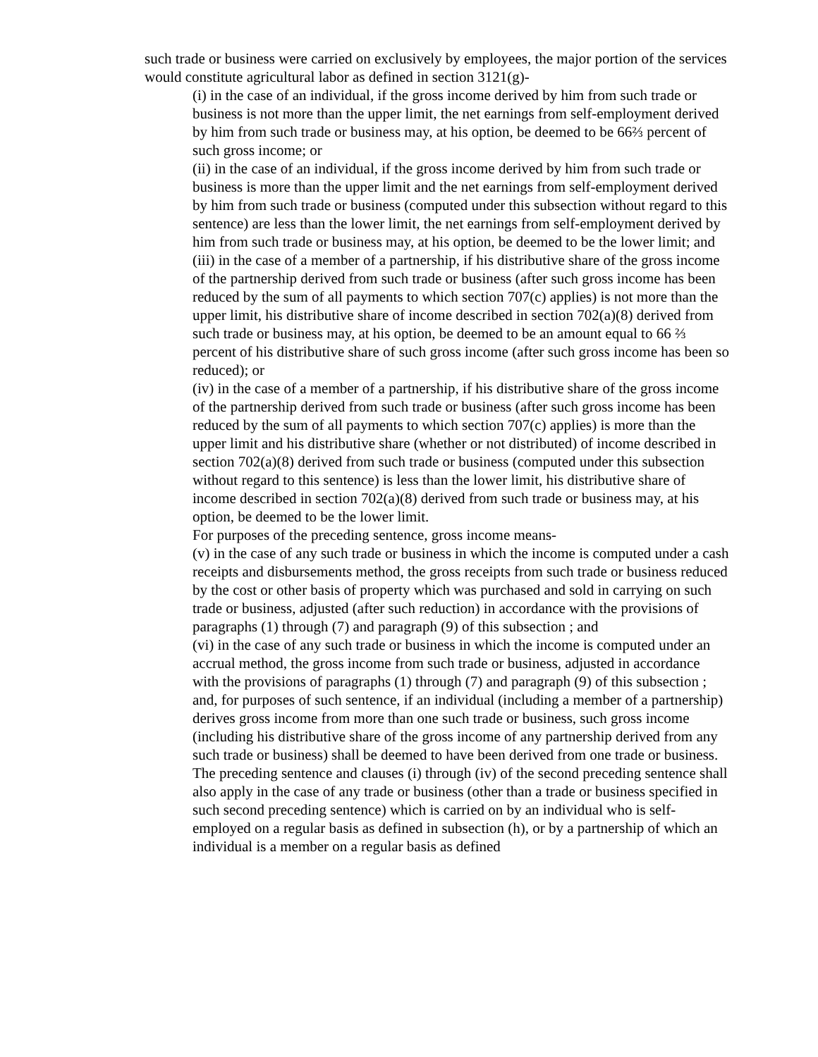such trade or business were carried on exclusively by employees, the major portion of the services would constitute agricultural labor as defined in section 3121(g)-
(i) in the case of an individual, if the gross income derived by him from such trade or business is not more than the upper limit, the net earnings from self-employment derived by him from such trade or business may, at his option, be deemed to be 66⅔ percent of such gross income; or
(ii) in the case of an individual, if the gross income derived by him from such trade or business is more than the upper limit and the net earnings from self-employment derived by him from such trade or business (computed under this subsection without regard to this sentence) are less than the lower limit, the net earnings from self-employment derived by him from such trade or business may, at his option, be deemed to be the lower limit; and
(iii) in the case of a member of a partnership, if his distributive share of the gross income of the partnership derived from such trade or business (after such gross income has been reduced by the sum of all payments to which section 707(c) applies) is not more than the upper limit, his distributive share of income described in section 702(a)(8) derived from such trade or business may, at his option, be deemed to be an amount equal to 66 ⅔ percent of his distributive share of such gross income (after such gross income has been so reduced); or
(iv) in the case of a member of a partnership, if his distributive share of the gross income of the partnership derived from such trade or business (after such gross income has been reduced by the sum of all payments to which section 707(c) applies) is more than the upper limit and his distributive share (whether or not distributed) of income described in section 702(a)(8) derived from such trade or business (computed under this subsection without regard to this sentence) is less than the lower limit, his distributive share of income described in section 702(a)(8) derived from such trade or business may, at his option, be deemed to be the lower limit.
For purposes of the preceding sentence, gross income means-
(v) in the case of any such trade or business in which the income is computed under a cash receipts and disbursements method, the gross receipts from such trade or business reduced by the cost or other basis of property which was purchased and sold in carrying on such trade or business, adjusted (after such reduction) in accordance with the provisions of paragraphs (1) through (7) and paragraph (9) of this subsection ; and
(vi) in the case of any such trade or business in which the income is computed under an accrual method, the gross income from such trade or business, adjusted in accordance with the provisions of paragraphs (1) through (7) and paragraph (9) of this subsection ;
and, for purposes of such sentence, if an individual (including a member of a partnership) derives gross income from more than one such trade or business, such gross income (including his distributive share of the gross income of any partnership derived from any such trade or business) shall be deemed to have been derived from one trade or business.
The preceding sentence and clauses (i) through (iv) of the second preceding sentence shall also apply in the case of any trade or business (other than a trade or business specified in such second preceding sentence) which is carried on by an individual who is self-employed on a regular basis as defined in subsection (h), or by a partnership of which an individual is a member on a regular basis as defined